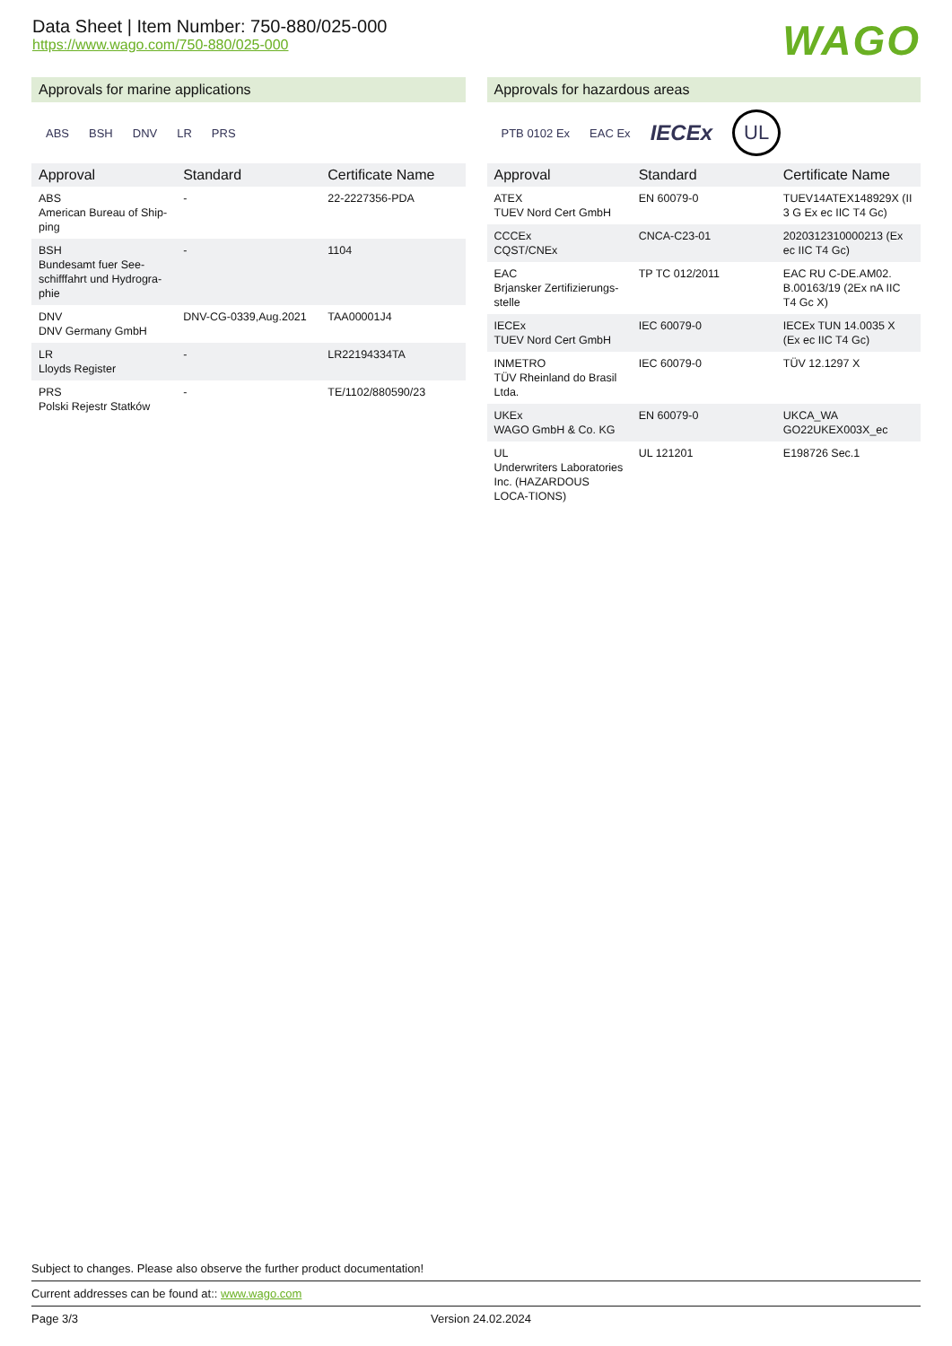Data Sheet | Item Number: 750-880/025-000
https://www.wago.com/750-880/025-000
WAGO
Approvals for marine applications
ABS BSH DNV LR PRS
| Approval | Standard | Certificate Name |
| --- | --- | --- |
| ABS American Bureau of Ship-ping | - | 22-2227356-PDA |
| BSH Bundesamt fuer See-schifffahrt und Hydrogra-phie | - | 1104 |
| DNV DNV Germany GmbH | DNV-CG-0339,Aug.2021 | TAA00001J4 |
| LR Lloyds Register | - | LR22194334TA |
| PRS Polski Rejestr Statków | - | TE/1102/880590/23 |
Approvals for hazardous areas
PTB 0102 Ex EAC Ex IECEx UL
| Approval | Standard | Certificate Name |
| --- | --- | --- |
| ATEX TUEV Nord Cert GmbH | EN 60079-0 | TUEV14ATEX148929X (II 3 G Ex ec IIC T4 Gc) |
| CCCEx CQST/CNEx | CNCA-C23-01 | 2020312310000213 (Ex ec IIC T4 Gc) |
| EAC Brjansker Zertifizierungs-stelle | TP TC 012/2011 | EAC RU C-DE.AM02. B.00163/19 (2Ex nA IIC T4 Gc X) |
| IECEx TUEV Nord Cert GmbH | IEC 60079-0 | IECEx TUN 14.0035 X (Ex ec IIC T4 Gc) |
| INMETRO TÜV Rheinland do Brasil Ltda. | IEC 60079-0 | TÜV 12.1297 X |
| UKEx WAGO GmbH & Co. KG | EN 60079-0 | UKCA_WA GO22UKEX003X_ec |
| UL Underwriters Laboratories Inc. (HAZARDOUS LOCA-TIONS) | UL 121201 | E198726 Sec.1 |
Subject to changes. Please also observe the further product documentation!
Current addresses can be found at:: www.wago.com
Page 3/3 Version 24.02.2024